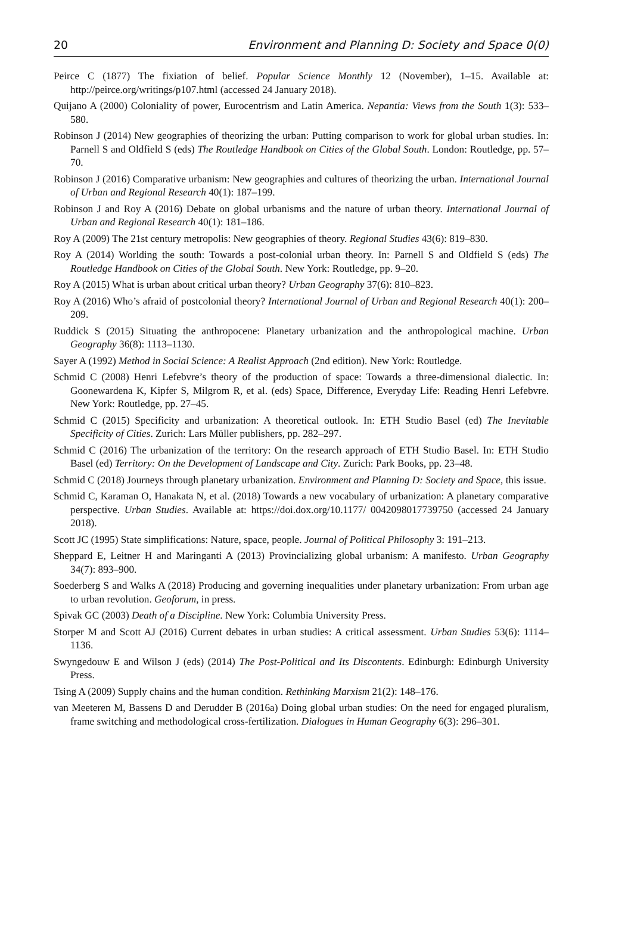20 Environment and Planning D: Society and Space 0(0)
Peirce C (1877) The fixiation of belief. Popular Science Monthly 12 (November), 1–15. Available at: http://peirce.org/writings/p107.html (accessed 24 January 2018).
Quijano A (2000) Coloniality of power, Eurocentrism and Latin America. Nepantia: Views from the South 1(3): 533–580.
Robinson J (2014) New geographies of theorizing the urban: Putting comparison to work for global urban studies. In: Parnell S and Oldfield S (eds) The Routledge Handbook on Cities of the Global South. London: Routledge, pp. 57–70.
Robinson J (2016) Comparative urbanism: New geographies and cultures of theorizing the urban. International Journal of Urban and Regional Research 40(1): 187–199.
Robinson J and Roy A (2016) Debate on global urbanisms and the nature of urban theory. International Journal of Urban and Regional Research 40(1): 181–186.
Roy A (2009) The 21st century metropolis: New geographies of theory. Regional Studies 43(6): 819–830.
Roy A (2014) Worlding the south: Towards a post-colonial urban theory. In: Parnell S and Oldfield S (eds) The Routledge Handbook on Cities of the Global South. New York: Routledge, pp. 9–20.
Roy A (2015) What is urban about critical urban theory? Urban Geography 37(6): 810–823.
Roy A (2016) Who’s afraid of postcolonial theory? International Journal of Urban and Regional Research 40(1): 200–209.
Ruddick S (2015) Situating the anthropocene: Planetary urbanization and the anthropological machine. Urban Geography 36(8): 1113–1130.
Sayer A (1992) Method in Social Science: A Realist Approach (2nd edition). New York: Routledge.
Schmid C (2008) Henri Lefebvre’s theory of the production of space: Towards a three-dimensional dialectic. In: Goonewardena K, Kipfer S, Milgrom R, et al. (eds) Space, Difference, Everyday Life: Reading Henri Lefebvre. New York: Routledge, pp. 27–45.
Schmid C (2015) Specificity and urbanization: A theoretical outlook. In: ETH Studio Basel (ed) The Inevitable Specificity of Cities. Zurich: Lars Müller publishers, pp. 282–297.
Schmid C (2016) The urbanization of the territory: On the research approach of ETH Studio Basel. In: ETH Studio Basel (ed) Territory: On the Development of Landscape and City. Zurich: Park Books, pp. 23–48.
Schmid C (2018) Journeys through planetary urbanization. Environment and Planning D: Society and Space, this issue.
Schmid C, Karaman O, Hanakata N, et al. (2018) Towards a new vocabulary of urbanization: A planetary comparative perspective. Urban Studies. Available at: https://doi.dox.org/10.1177/ 0042098017739750 (accessed 24 January 2018).
Scott JC (1995) State simplifications: Nature, space, people. Journal of Political Philosophy 3: 191–213.
Sheppard E, Leitner H and Maringanti A (2013) Provincializing global urbanism: A manifesto. Urban Geography 34(7): 893–900.
Soederberg S and Walks A (2018) Producing and governing inequalities under planetary urbanization: From urban age to urban revolution. Geoforum, in press.
Spivak GC (2003) Death of a Discipline. New York: Columbia University Press.
Storper M and Scott AJ (2016) Current debates in urban studies: A critical assessment. Urban Studies 53(6): 1114–1136.
Swyngedouw E and Wilson J (eds) (2014) The Post-Political and Its Discontents. Edinburgh: Edinburgh University Press.
Tsing A (2009) Supply chains and the human condition. Rethinking Marxism 21(2): 148–176.
van Meeteren M, Bassens D and Derudder B (2016a) Doing global urban studies: On the need for engaged pluralism, frame switching and methodological cross-fertilization. Dialogues in Human Geography 6(3): 296–301.